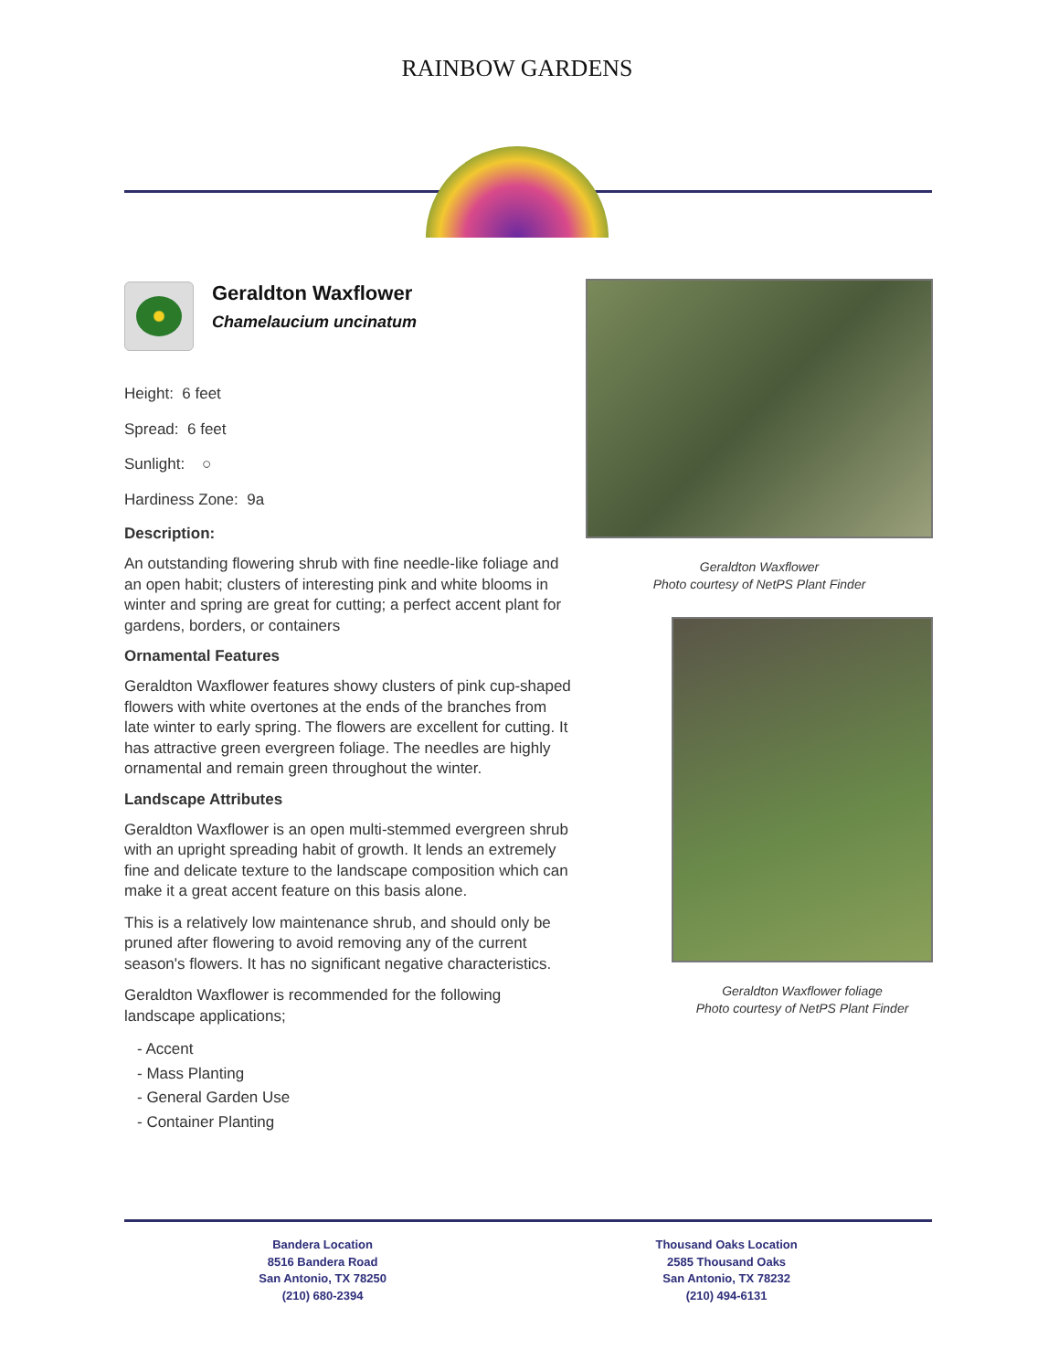RAINBOW GARDENS
Geraldton Waxflower
Chamelaucium uncinatum
Height: 6 feet
Spread: 6 feet
Sunlight: ○
Hardiness Zone: 9a
Description:
An outstanding flowering shrub with fine needle-like foliage and an open habit; clusters of interesting pink and white blooms in winter and spring are great for cutting; a perfect accent plant for gardens, borders, or containers
Ornamental Features
Geraldton Waxflower features showy clusters of pink cup-shaped flowers with white overtones at the ends of the branches from late winter to early spring. The flowers are excellent for cutting. It has attractive green evergreen foliage. The needles are highly ornamental and remain green throughout the winter.
Landscape Attributes
Geraldton Waxflower is an open multi-stemmed evergreen shrub with an upright spreading habit of growth. It lends an extremely fine and delicate texture to the landscape composition which can make it a great accent feature on this basis alone.
This is a relatively low maintenance shrub, and should only be pruned after flowering to avoid removing any of the current season's flowers. It has no significant negative characteristics.
Geraldton Waxflower is recommended for the following landscape applications;
- Accent
- Mass Planting
- General Garden Use
- Container Planting
Geraldton Waxflower
Photo courtesy of NetPS Plant Finder
Geraldton Waxflower foliage
Photo courtesy of NetPS Plant Finder
Bandera Location
8516 Bandera Road
San Antonio, TX 78250
(210) 680-2394
Thousand Oaks Location
2585 Thousand Oaks
San Antonio, TX 78232
(210) 494-6131